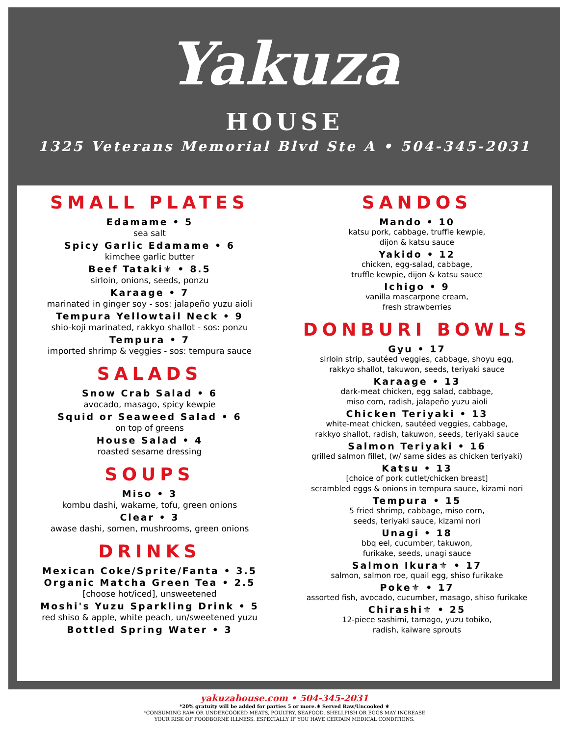Yakuza
HOUSE
1325 Veterans Memorial Blvd Ste A • 504-345-2031
SMALL PLATES
Edamame • 5
sea salt
Spicy Garlic Edamame • 6
kimchee garlic butter
Beef Tataki⚜ • 8.5
sirloin, onions, seeds, ponzu
Karaage • 7
marinated in ginger soy - sos: jalapeño yuzu aioli
Tempura Yellowtail Neck • 9
shio-koji marinated, rakkyo shallot - sos: ponzu
Tempura • 7
imported shrimp & veggies - sos: tempura sauce
SALADS
Snow Crab Salad • 6
avocado, masago, spicy kewpie
Squid or Seaweed Salad • 6
on top of greens
House Salad • 4
roasted sesame dressing
SOUPS
Miso • 3
kombu dashi, wakame, tofu, green onions
Clear • 3
awase dashi, somen, mushrooms, green onions
DRINKS
Mexican Coke/Sprite/Fanta • 3.5
Organic Matcha Green Tea • 2.5
[choose hot/iced], unsweetened
Moshi's Yuzu Sparkling Drink • 5
red shiso & apple, white peach, un/sweetened yuzu
Bottled Spring Water • 3
SANDOS
Mando • 10
katsu pork, cabbage, truffle kewpie,
dijon & katsu sauce
Yakido • 12
chicken, egg-salad, cabbage,
truffle kewpie, dijon & katsu sauce
Ichigo • 9
vanilla mascarpone cream,
fresh strawberries
DONBURI BOWLS
Gyu • 17
sirloin strip, sautéed veggies, cabbage, shoyu egg,
rakkyo shallot, takuwon, seeds, teriyaki sauce
Karaage • 13
dark-meat chicken, egg salad, cabbage,
miso corn, radish, jalapeño yuzu aioli
Chicken Teriyaki • 13
white-meat chicken, sautéed veggies, cabbage,
rakkyo shallot, radish, takuwon, seeds, teriyaki sauce
Salmon Teriyaki • 16
grilled salmon fillet, (w/ same sides as chicken teriyaki)
Katsu • 13
[choice of pork cutlet/chicken breast]
scrambled eggs & onions in tempura sauce, kizami nori
Tempura • 15
5 fried shrimp, cabbage, miso corn,
seeds, teriyaki sauce, kizami nori
Unagi • 18
bbq eel, cucumber, takuwon,
furikake, seeds, unagi sauce
Salmon Ikura⚜ • 17
salmon, salmon roe, quail egg, shiso furikake
Poke⚜ • 17
assorted fish, avocado, cucumber, masago, shiso furikake
Chirashi⚜ • 25
12-piece sashimi, tamago, yuzu tobiko,
radish, kaiware sprouts
yakuzahouse.com • 504-345-2031
*20% gratuity will be added for parties 5 or more.⚜ Served Raw/Uncooked ⚜
*CONSUMING RAW OR UNDERCOOKED MEATS, POULTRY, SEAFOOD, SHELLFISH OR EGGS MAY INCREASE
YOUR RISK OF FOODBORNE ILLNESS, ESPECIALLY IF YOU HAVE CERTAIN MEDICAL CONDITIONS.